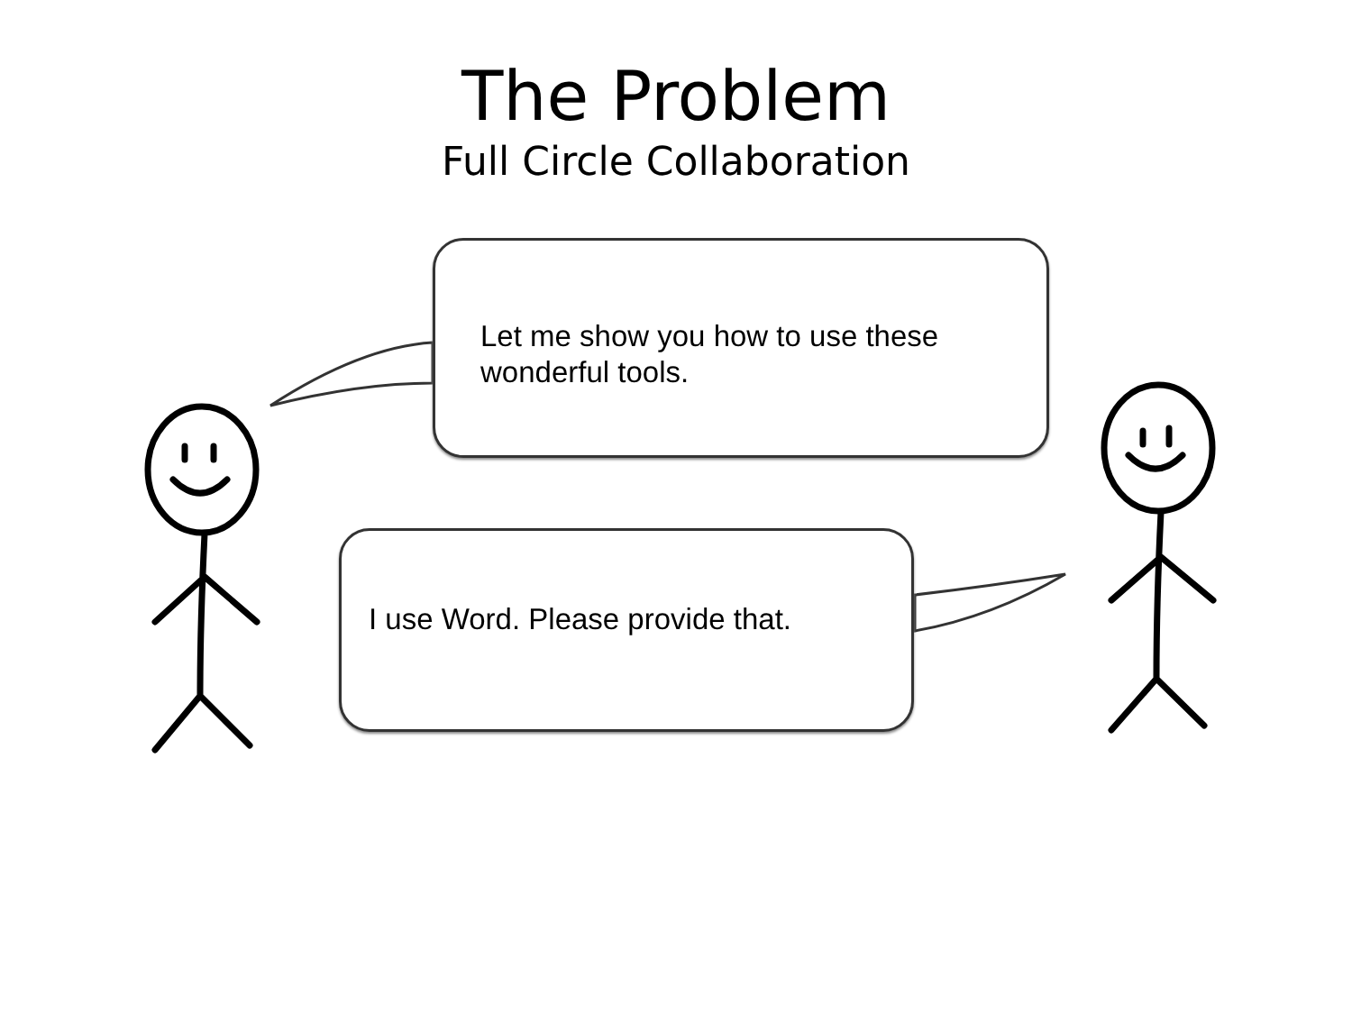The Problem
Full Circle Collaboration
Let me show you how to use these wonderful tools.
I use Word. Please provide that.